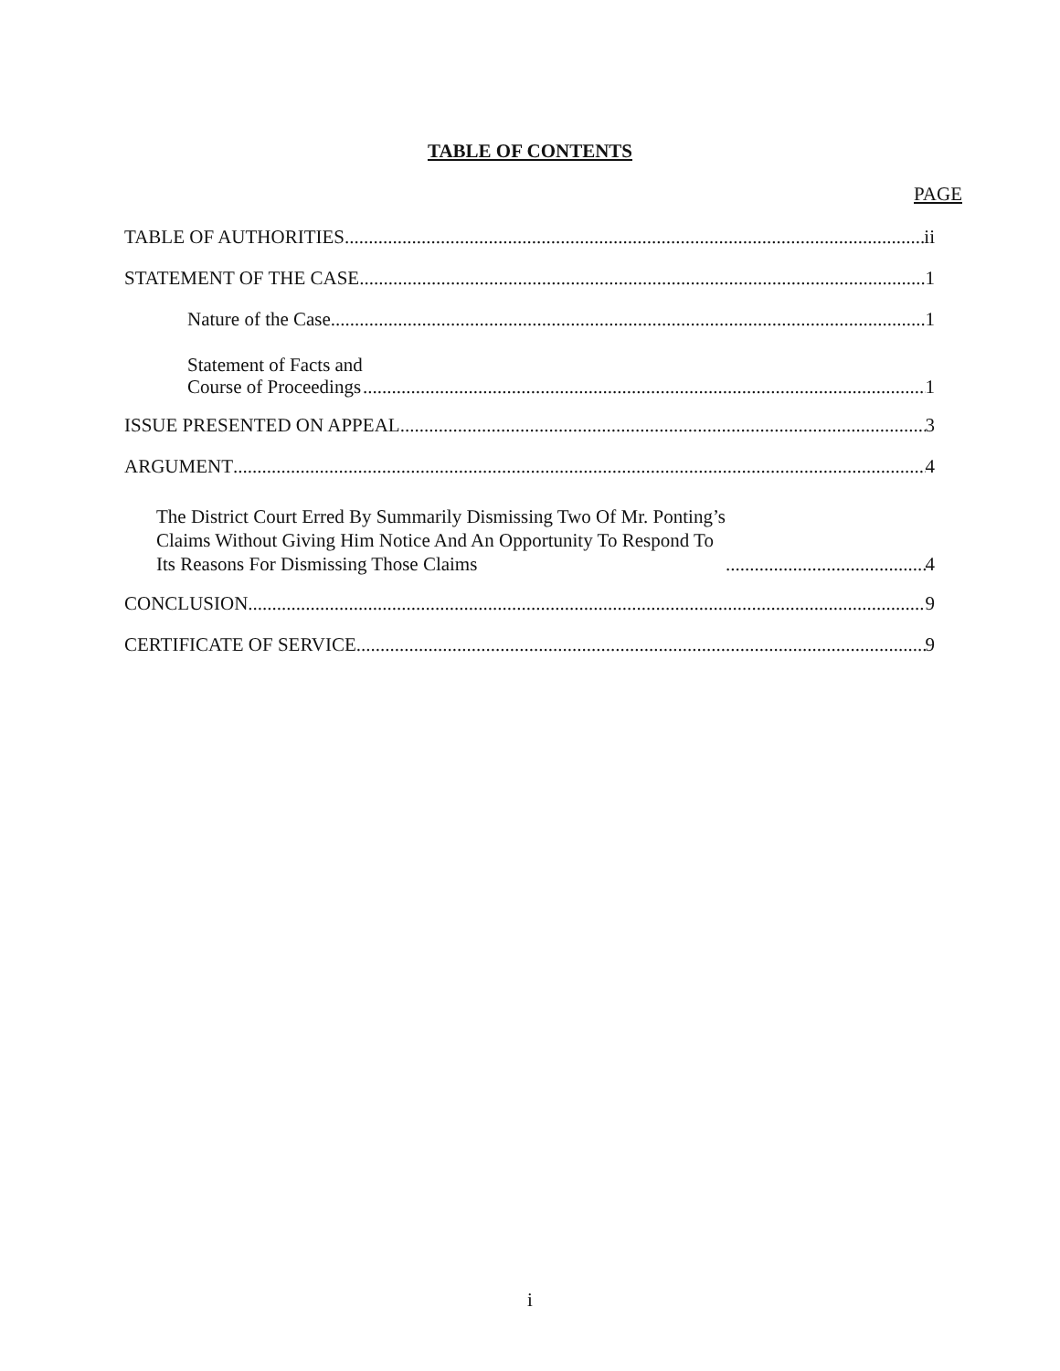TABLE OF CONTENTS
PAGE
TABLE OF AUTHORITIES ii
STATEMENT OF THE CASE 1
Nature of the Case 1
Statement of Facts and
Course of Proceedings 1
ISSUE PRESENTED ON APPEAL 3
ARGUMENT 4
The District Court Erred By Summarily Dismissing Two Of Mr. Ponting’s
Claims Without Giving Him Notice And An Opportunity To Respond To
Its Reasons For Dismissing Those Claims 4
CONCLUSION 9
CERTIFICATE OF SERVICE 9
i